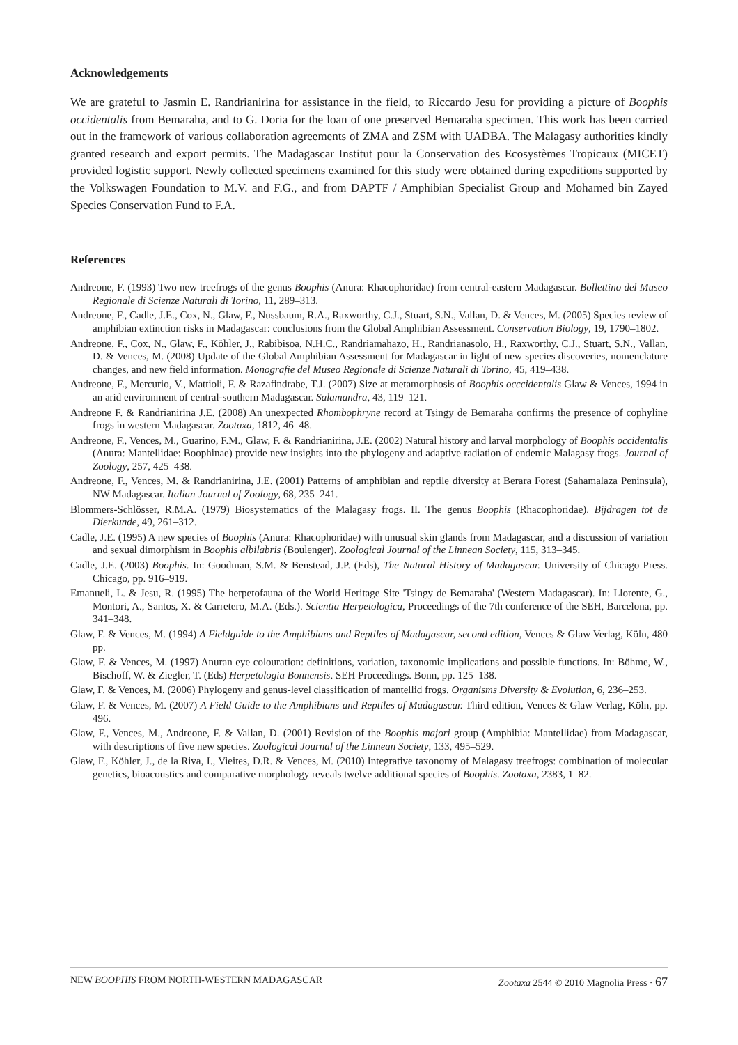Acknowledgements
We are grateful to Jasmin E. Randrianirina for assistance in the field, to Riccardo Jesu for providing a picture of Boophis occidentalis from Bemaraha, and to G. Doria for the loan of one preserved Bemaraha specimen. This work has been carried out in the framework of various collaboration agreements of ZMA and ZSM with UADBA. The Malagasy authorities kindly granted research and export permits. The Madagascar Institut pour la Conservation des Ecosystèmes Tropicaux (MICET) provided logistic support. Newly collected specimens examined for this study were obtained during expeditions supported by the Volkswagen Foundation to M.V. and F.G., and from DAPTF / Amphibian Specialist Group and Mohamed bin Zayed Species Conservation Fund to F.A.
References
Andreone, F. (1993) Two new treefrogs of the genus Boophis (Anura: Rhacophoridae) from central-eastern Madagascar. Bollettino del Museo Regionale di Scienze Naturali di Torino, 11, 289–313.
Andreone, F., Cadle, J.E., Cox, N., Glaw, F., Nussbaum, R.A., Raxworthy, C.J., Stuart, S.N., Vallan, D. & Vences, M. (2005) Species review of amphibian extinction risks in Madagascar: conclusions from the Global Amphibian Assessment. Conservation Biology, 19, 1790–1802.
Andreone, F., Cox, N., Glaw, F., Köhler, J., Rabibisoa, N.H.C., Randriamahazo, H., Randrianasolo, H., Raxworthy, C.J., Stuart, S.N., Vallan, D. & Vences, M. (2008) Update of the Global Amphibian Assessment for Madagascar in light of new species discoveries, nomenclature changes, and new field information. Monografie del Museo Regionale di Scienze Naturali di Torino, 45, 419–438.
Andreone, F., Mercurio, V., Mattioli, F. & Razafindrabe, T.J. (2007) Size at metamorphosis of Boophis occcidentalis Glaw & Vences, 1994 in an arid environment of central-southern Madagascar. Salamandra, 43, 119–121.
Andreone F. & Randrianirina J.E. (2008) An unexpected Rhombophryne record at Tsingy de Bemaraha confirms the presence of cophyline frogs in western Madagascar. Zootaxa, 1812, 46–48.
Andreone, F., Vences, M., Guarino, F.M., Glaw, F. & Randrianirina, J.E. (2002) Natural history and larval morphology of Boophis occidentalis (Anura: Mantellidae: Boophinae) provide new insights into the phylogeny and adaptive radiation of endemic Malagasy frogs. Journal of Zoology, 257, 425–438.
Andreone, F., Vences, M. & Randrianirina, J.E. (2001) Patterns of amphibian and reptile diversity at Berara Forest (Sahamalaza Peninsula), NW Madagascar. Italian Journal of Zoology, 68, 235–241.
Blommers-Schlösser, R.M.A. (1979) Biosystematics of the Malagasy frogs. II. The genus Boophis (Rhacophoridae). Bijdragen tot de Dierkunde, 49, 261–312.
Cadle, J.E. (1995) A new species of Boophis (Anura: Rhacophoridae) with unusual skin glands from Madagascar, and a discussion of variation and sexual dimorphism in Boophis albilabris (Boulenger). Zoological Journal of the Linnean Society, 115, 313–345.
Cadle, J.E. (2003) Boophis. In: Goodman, S.M. & Benstead, J.P. (Eds), The Natural History of Madagascar. University of Chicago Press. Chicago, pp. 916–919.
Emanueli, L. & Jesu, R. (1995) The herpetofauna of the World Heritage Site 'Tsingy de Bemaraha' (Western Madagascar). In: Llorente, G., Montori, A., Santos, X. & Carretero, M.A. (Eds.). Scientia Herpetologica, Proceedings of the 7th conference of the SEH, Barcelona, pp. 341–348.
Glaw, F. & Vences, M. (1994) A Fieldguide to the Amphibians and Reptiles of Madagascar, second edition, Vences & Glaw Verlag, Köln, 480 pp.
Glaw, F. & Vences, M. (1997) Anuran eye colouration: definitions, variation, taxonomic implications and possible functions. In: Böhme, W., Bischoff, W. & Ziegler, T. (Eds) Herpetologia Bonnensis. SEH Proceedings. Bonn, pp. 125–138.
Glaw, F. & Vences, M. (2006) Phylogeny and genus-level classification of mantellid frogs. Organisms Diversity & Evolution, 6, 236–253.
Glaw, F. & Vences, M. (2007) A Field Guide to the Amphibians and Reptiles of Madagascar. Third edition, Vences & Glaw Verlag, Köln, pp. 496.
Glaw, F., Vences, M., Andreone, F. & Vallan, D. (2001) Revision of the Boophis majori group (Amphibia: Mantellidae) from Madagascar, with descriptions of five new species. Zoological Journal of the Linnean Society, 133, 495–529.
Glaw, F., Köhler, J., de la Riva, I., Vieites, D.R. & Vences, M. (2010) Integrative taxonomy of Malagasy treefrogs: combination of molecular genetics, bioacoustics and comparative morphology reveals twelve additional species of Boophis. Zootaxa, 2383, 1–82.
NEW BOOPHIS FROM NORTH-WESTERN MADAGASCAR Zootaxa 2544 © 2010 Magnolia Press · 67